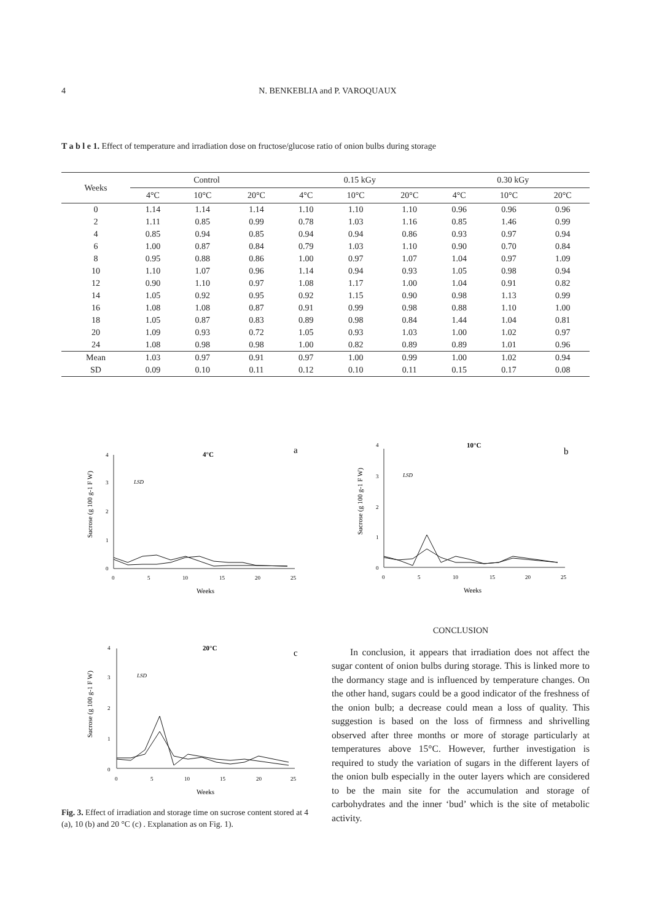4 N. BENKEBLIA and P. VAROQUAUX
T a b l e 1. Effect of temperature and irradiation dose on fructose/glucose ratio of onion bulbs during storage
| Weeks | Control | | | 0.15 kGy | | | 0.30 kGy | | |
| --- | --- | --- | --- | --- | --- | --- | --- | --- | --- |
| | 4°C | 10°C | 20°C | 4°C | 10°C | 20°C | 4°C | 10°C | 20°C |
| 0 | 1.14 | 1.14 | 1.14 | 1.10 | 1.10 | 1.10 | 0.96 | 0.96 | 0.96 |
| 2 | 1.11 | 0.85 | 0.99 | 0.78 | 1.03 | 1.16 | 0.85 | 1.46 | 0.99 |
| 4 | 0.85 | 0.94 | 0.85 | 0.94 | 0.94 | 0.86 | 0.93 | 0.97 | 0.94 |
| 6 | 1.00 | 0.87 | 0.84 | 0.79 | 1.03 | 1.10 | 0.90 | 0.70 | 0.84 |
| 8 | 0.95 | 0.88 | 0.86 | 1.00 | 0.97 | 1.07 | 1.04 | 0.97 | 1.09 |
| 10 | 1.10 | 1.07 | 0.96 | 1.14 | 0.94 | 0.93 | 1.05 | 0.98 | 0.94 |
| 12 | 0.90 | 1.10 | 0.97 | 1.08 | 1.17 | 1.00 | 1.04 | 0.91 | 0.82 |
| 14 | 1.05 | 0.92 | 0.95 | 0.92 | 1.15 | 0.90 | 0.98 | 1.13 | 0.99 |
| 16 | 1.08 | 1.08 | 0.87 | 0.91 | 0.99 | 0.98 | 0.88 | 1.10 | 1.00 |
| 18 | 1.05 | 0.87 | 0.83 | 0.89 | 0.98 | 0.84 | 1.44 | 1.04 | 0.81 |
| 20 | 1.09 | 0.93 | 0.72 | 1.05 | 0.93 | 1.03 | 1.00 | 1.02 | 0.97 |
| 24 | 1.08 | 0.98 | 0.98 | 1.00 | 0.82 | 0.89 | 0.89 | 1.01 | 0.96 |
| Mean | 1.03 | 0.97 | 0.91 | 0.97 | 1.00 | 0.99 | 1.00 | 1.02 | 0.94 |
| SD | 0.09 | 0.10 | 0.11 | 0.12 | 0.10 | 0.11 | 0.15 | 0.17 | 0.08 |
4
3
2
1
0
0
5
10
15
20
25
Weeks
4°C
a
LSD
Sucrose (g 100 g-1 F W)
4
3
2
1
0
0
5
10
15
20
25
Weeks
10°C
b
LSD
Sucrose (g 100 g-1 F W)
4
3
2
1
0
0
5
10
15
20
25
Weeks
20°C
c
LSD
Sucrose (g 100 g-1 F W)
Fig. 3. Effect of irradiation and storage time on sucrose content stored at 4 (a), 10 (b) and 20 °C (c) . Explanation as on Fig. 1).
CONCLUSION
In conclusion, it appears that irradiation does not affect the sugar content of onion bulbs during storage. This is linked more to the dormancy stage and is influenced by temperature changes. On the other hand, sugars could be a good indicator of the freshness of the onion bulb; a decrease could mean a loss of quality. This suggestion is based on the loss of firmness and shrivelling observed after three months or more of storage particularly at temperatures above 15°C. However, further investigation is required to study the variation of sugars in the different layers of the onion bulb especially in the outer layers which are considered to be the main site for the accumulation and storage of carbohydrates and the inner ‘bud’ which is the site of metabolic activity.